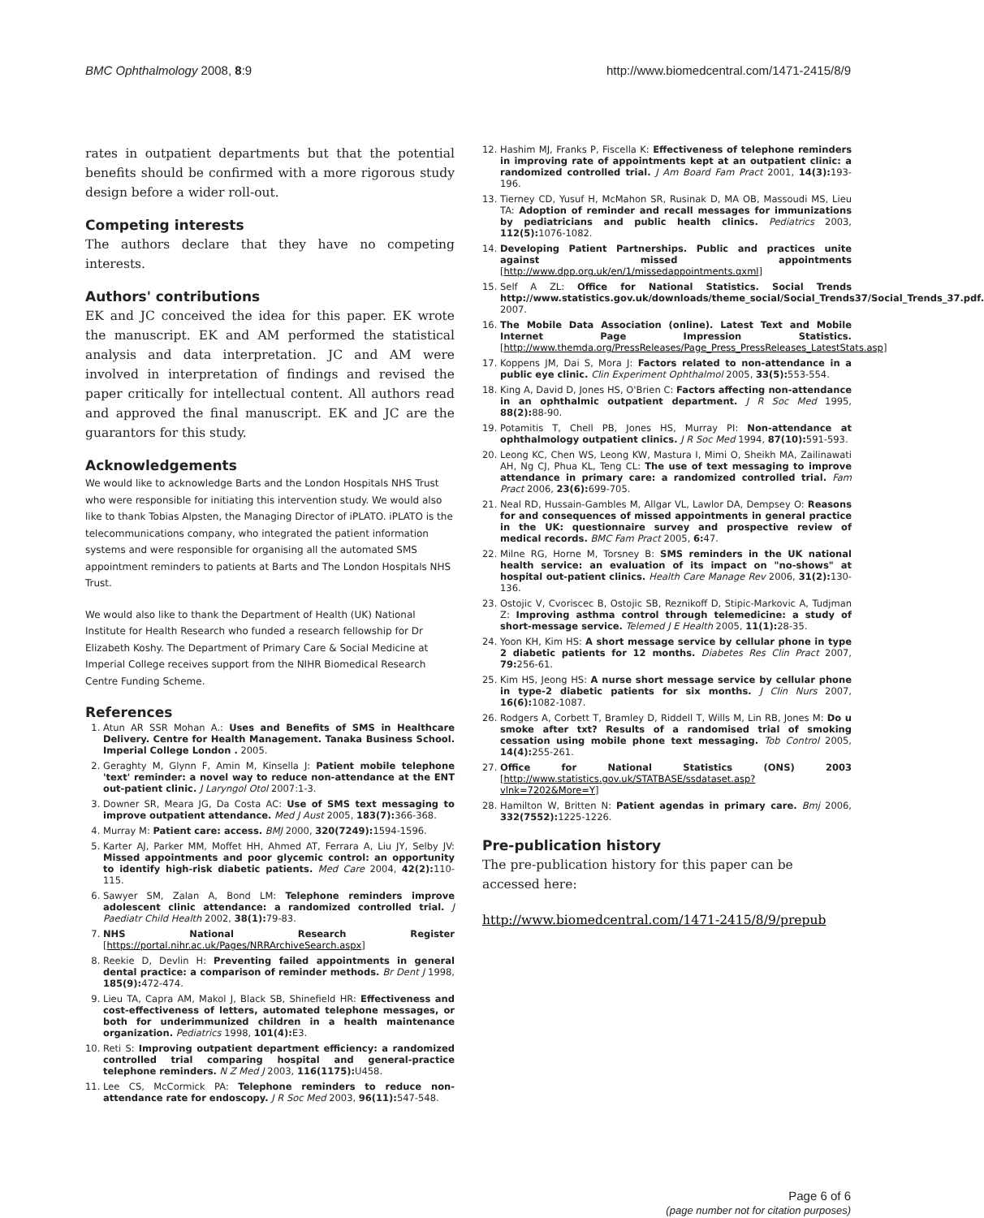BMC Ophthalmology 2008, 8:9 http://www.biomedcentral.com/1471-2415/8/9
rates in outpatient departments but that the potential benefits should be confirmed with a more rigorous study design before a wider roll-out.
Competing interests
The authors declare that they have no competing interests.
Authors' contributions
EK and JC conceived the idea for this paper. EK wrote the manuscript. EK and AM performed the statistical analysis and data interpretation. JC and AM were involved in interpretation of findings and revised the paper critically for intellectual content. All authors read and approved the final manuscript. EK and JC are the guarantors for this study.
Acknowledgements
We would like to acknowledge Barts and the London Hospitals NHS Trust who were responsible for initiating this intervention study. We would also like to thank Tobias Alpsten, the Managing Director of iPLATO. iPLATO is the telecommunications company, who integrated the patient information systems and were responsible for organising all the automated SMS appointment reminders to patients at Barts and The London Hospitals NHS Trust.
We would also like to thank the Department of Health (UK) National Institute for Health Research who funded a research fellowship for Dr Elizabeth Koshy. The Department of Primary Care & Social Medicine at Imperial College receives support from the NIHR Biomedical Research Centre Funding Scheme.
References
1. Atun AR SSR Mohan A.: Uses and Benefits of SMS in Healthcare Delivery. Centre for Health Management. Tanaka Business School. Imperial College London . 2005.
2. Geraghty M, Glynn F, Amin M, Kinsella J: Patient mobile telephone 'text' reminder: a novel way to reduce non-attendance at the ENT out-patient clinic. J Laryngol Otol 2007:1-3.
3. Downer SR, Meara JG, Da Costa AC: Use of SMS text messaging to improve outpatient attendance. Med J Aust 2005, 183(7): 366-368.
4. Murray M: Patient care: access. BMJ 2000, 320(7249): 1594-1596.
5. Karter AJ, Parker MM, Moffet HH, Ahmed AT, Ferrara A, Liu JY, Selby JV: Missed appointments and poor glycemic control: an opportunity to identify high-risk diabetic patients. Med Care 2004, 42(2): 110-115.
6. Sawyer SM, Zalan A, Bond LM: Telephone reminders improve adolescent clinic attendance: a randomized controlled trial. J Paediatr Child Health 2002, 38(1): 79-83.
7. NHS National Research Register [https://portal.nihr.ac.uk/Pages/NRRArchiveSearch.aspx]
8. Reekie D, Devlin H: Preventing failed appointments in general dental practice: a comparison of reminder methods. Br Dent J 1998, 185(9): 472-474.
9. Lieu TA, Capra AM, Makol J, Black SB, Shinefield HR: Effectiveness and cost-effectiveness of letters, automated telephone messages, or both for underimmunized children in a health maintenance organization. Pediatrics 1998, 101(4): E3.
10. Reti S: Improving outpatient department efficiency: a randomized controlled trial comparing hospital and general-practice telephone reminders. N Z Med J 2003, 116(1175): U458.
11. Lee CS, McCormick PA: Telephone reminders to reduce non-attendance rate for endoscopy. J R Soc Med 2003, 96(11): 547-548.
12. Hashim MJ, Franks P, Fiscella K: Effectiveness of telephone reminders in improving rate of appointments kept at an outpatient clinic: a randomized controlled trial. J Am Board Fam Pract 2001, 14(3): 193-196.
13. Tierney CD, Yusuf H, McMahon SR, Rusinak D, MA OB, Massoudi MS, Lieu TA: Adoption of reminder and recall messages for immunizations by pediatricians and public health clinics. Pediatrics 2003, 112(5): 1076-1082.
14. Developing Patient Partnerships. Public and practices unite against missed appointments [http://www.dpp.org.uk/en/1/missedappointments.qxml]
15. Self A ZL: Office for National Statistics. Social Trends http://www.statistics.gov.uk/downloads/theme_social/Social_Trends37/Social_Trends_37.pdf. 2007.
16. The Mobile Data Association (online). Latest Text and Mobile Internet Page Impression Statistics. [http://www.themda.org/PressReleases/Page_Press_PressReleases_LatestStats.asp]
17. Koppens JM, Dai S, Mora J: Factors related to non-attendance in a public eye clinic. Clin Experiment Ophthalmol 2005, 33(5): 553-554.
18. King A, David D, Jones HS, O'Brien C: Factors affecting non-attendance in an ophthalmic outpatient department. J R Soc Med 1995, 88(2): 88-90.
19. Potamitis T, Chell PB, Jones HS, Murray PI: Non-attendance at ophthalmology outpatient clinics. J R Soc Med 1994, 87(10): 591-593.
20. Leong KC, Chen WS, Leong KW, Mastura I, Mimi O, Sheikh MA, Zailinawati AH, Ng CJ, Phua KL, Teng CL: The use of text messaging to improve attendance in primary care: a randomized controlled trial. Fam Pract 2006, 23(6): 699-705.
21. Neal RD, Hussain-Gambles M, Allgar VL, Lawlor DA, Dempsey O: Reasons for and consequences of missed appointments in general practice in the UK: questionnaire survey and prospective review of medical records. BMC Fam Pract 2005, 6: 47.
22. Milne RG, Horne M, Torsney B: SMS reminders in the UK national health service: an evaluation of its impact on "no-shows" at hospital out-patient clinics. Health Care Manage Rev 2006, 31(2): 130-136.
23. Ostojic V, Cvoriscec B, Ostojic SB, Reznikoff D, Stipic-Markovic A, Tudjman Z: Improving asthma control through telemedicine: a study of short-message service. Telemed J E Health 2005, 11(1): 28-35.
24. Yoon KH, Kim HS: A short message service by cellular phone in type 2 diabetic patients for 12 months. Diabetes Res Clin Pract 2007, 79: 256-61.
25. Kim HS, Jeong HS: A nurse short message service by cellular phone in type-2 diabetic patients for six months. J Clin Nurs 2007, 16(6): 1082-1087.
26. Rodgers A, Corbett T, Bramley D, Riddell T, Wills M, Lin RB, Jones M: Do u smoke after txt? Results of a randomised trial of smoking cessation using mobile phone text messaging. Tob Control 2005, 14(4): 255-261.
27. Office for National Statistics (ONS) 2003 [http://www.statistics.gov.uk/STATBASE/ssdataset.asp?vlnk=7202&More=Y]
28. Hamilton W, Britten N: Patient agendas in primary care. Bmj 2006, 332(7552): 1225-1226.
Pre-publication history
The pre-publication history for this paper can be accessed here:
http://www.biomedcentral.com/1471-2415/8/9/prepub
Page 6 of 6
(page number not for citation purposes)